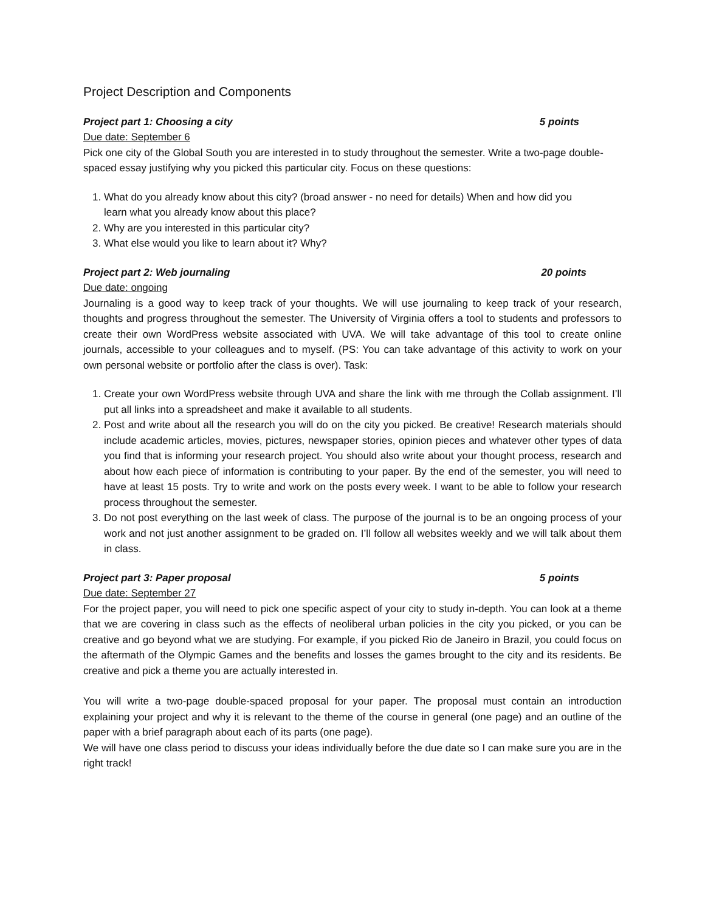Project Description and Components
Project part 1: Choosing a city 5 points
Due date: September 6
Pick one city of the Global South you are interested in to study throughout the semester. Write a two-page double-spaced essay justifying why you picked this particular city. Focus on these questions:
1. What do you already know about this city? (broad answer - no need for details) When and how did you learn what you already know about this place?
2. Why are you interested in this particular city?
3. What else would you like to learn about it? Why?
Project part 2: Web journaling 20 points
Due date: ongoing
Journaling is a good way to keep track of your thoughts. We will use journaling to keep track of your research, thoughts and progress throughout the semester. The University of Virginia offers a tool to students and professors to create their own WordPress website associated with UVA. We will take advantage of this tool to create online journals, accessible to your colleagues and to myself. (PS: You can take advantage of this activity to work on your own personal website or portfolio after the class is over). Task:
1. Create your own WordPress website through UVA and share the link with me through the Collab assignment. I’ll put all links into a spreadsheet and make it available to all students.
2. Post and write about all the research you will do on the city you picked. Be creative! Research materials should include academic articles, movies, pictures, newspaper stories, opinion pieces and whatever other types of data you find that is informing your research project. You should also write about your thought process, research and about how each piece of information is contributing to your paper. By the end of the semester, you will need to have at least 15 posts. Try to write and work on the posts every week. I want to be able to follow your research process throughout the semester.
3. Do not post everything on the last week of class. The purpose of the journal is to be an ongoing process of your work and not just another assignment to be graded on. I’ll follow all websites weekly and we will talk about them in class.
Project part 3: Paper proposal 5 points
Due date: September 27
For the project paper, you will need to pick one specific aspect of your city to study in-depth. You can look at a theme that we are covering in class such as the effects of neoliberal urban policies in the city you picked, or you can be creative and go beyond what we are studying. For example, if you picked Rio de Janeiro in Brazil, you could focus on the aftermath of the Olympic Games and the benefits and losses the games brought to the city and its residents. Be creative and pick a theme you are actually interested in.
You will write a two-page double-spaced proposal for your paper. The proposal must contain an introduction explaining your project and why it is relevant to the theme of the course in general (one page) and an outline of the paper with a brief paragraph about each of its parts (one page).
We will have one class period to discuss your ideas individually before the due date so I can make sure you are in the right track!